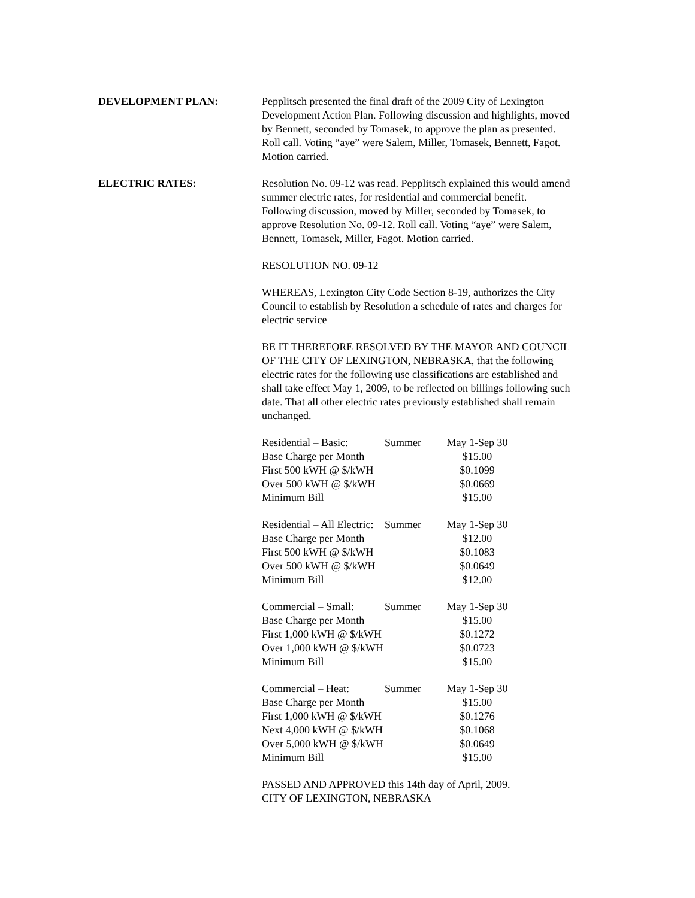DEVELOPMENT PLAN: Pepplitsch presented the final draft of the 2009 City of Lexington Development Action Plan. Following discussion and highlights, moved by Bennett, seconded by Tomasek, to approve the plan as presented. Roll call. Voting “aye” were Salem, Miller, Tomasek, Bennett, Fagot. Motion carried.
ELECTRIC RATES: Resolution No. 09-12 was read. Pepplitsch explained this would amend summer electric rates, for residential and commercial benefit. Following discussion, moved by Miller, seconded by Tomasek, to approve Resolution No. 09-12. Roll call. Voting “aye” were Salem, Bennett, Tomasek, Miller, Fagot. Motion carried.
RESOLUTION NO. 09-12
WHEREAS, Lexington City Code Section 8-19, authorizes the City Council to establish by Resolution a schedule of rates and charges for electric service
BE IT THEREFORE RESOLVED BY THE MAYOR AND COUNCIL OF THE CITY OF LEXINGTON, NEBRASKA, that the following electric rates for the following use classifications are established and shall take effect May 1, 2009, to be reflected on billings following such date. That all other electric rates previously established shall remain unchanged.
| Residential – Basic: | Summer | May 1-Sep 30 |
| Base Charge per Month | | $15.00 |
| First 500 kWH @ $/kWH | | $0.1099 |
| Over 500 kWH @ $/kWH | | $0.0669 |
| Minimum Bill | | $15.00 |
| Residential – All Electric: | Summer | May 1-Sep 30 |
| Base Charge per Month | | $12.00 |
| First 500 kWH @ $/kWH | | $0.1083 |
| Over 500 kWH @ $/kWH | | $0.0649 |
| Minimum Bill | | $12.00 |
| Commercial – Small: | Summer | May 1-Sep 30 |
| Base Charge per Month | | $15.00 |
| First 1,000 kWH @ $/kWH | | $0.1272 |
| Over 1,000 kWH @ $/kWH | | $0.0723 |
| Minimum Bill | | $15.00 |
| Commercial – Heat: | Summer | May 1-Sep 30 |
| Base Charge per Month | | $15.00 |
| First 1,000 kWH @ $/kWH | | $0.1276 |
| Next 4,000 kWH @ $/kWH | | $0.1068 |
| Over 5,000 kWH @ $/kWH | | $0.0649 |
| Minimum Bill | | $15.00 |
PASSED AND APPROVED this 14th day of April, 2009.
CITY OF LEXINGTON, NEBRASKA